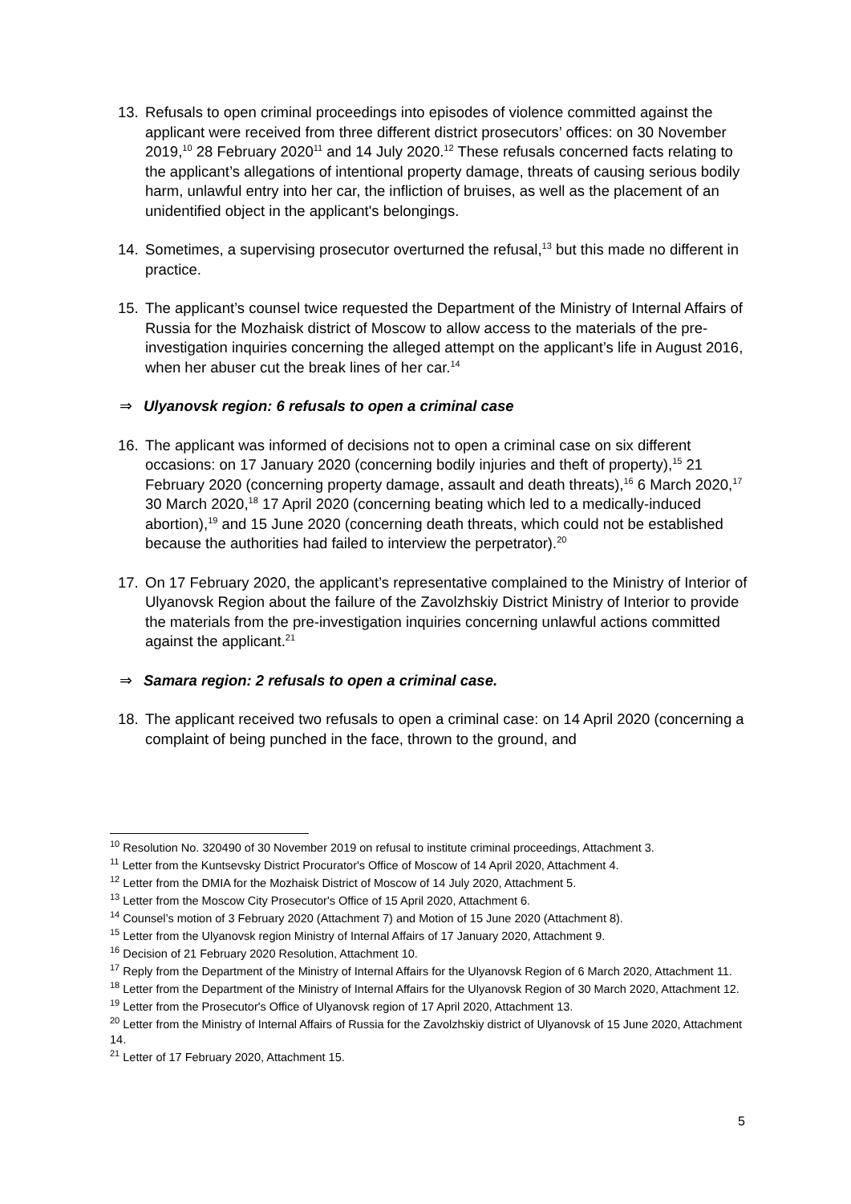13. Refusals to open criminal proceedings into episodes of violence committed against the applicant were received from three different district prosecutors’ offices: on 30 November 2019,<sup>10</sup> 28 February 2020<sup>11</sup> and 14 July 2020.<sup>12</sup> These refusals concerned facts relating to the applicant’s allegations of intentional property damage, threats of causing serious bodily harm, unlawful entry into her car, the infliction of bruises, as well as the placement of an unidentified object in the applicant's belongings.
14. Sometimes, a supervising prosecutor overturned the refusal,<sup>13</sup> but this made no different in practice.
15. The applicant’s counsel twice requested the Department of the Ministry of Internal Affairs of Russia for the Mozhaisk district of Moscow to allow access to the materials of the pre-investigation inquiries concerning the alleged attempt on the applicant’s life in August 2016, when her abuser cut the break lines of her car.<sup>14</sup>
⇒ Ulyanovsk region: 6 refusals to open a criminal case
16. The applicant was informed of decisions not to open a criminal case on six different occasions: on 17 January 2020 (concerning bodily injuries and theft of property),<sup>15</sup> 21 February 2020 (concerning property damage, assault and death threats),<sup>16</sup> 6 March 2020,<sup>17</sup> 30 March 2020,<sup>18</sup> 17 April 2020 (concerning beating which led to a medically-induced abortion),<sup>19</sup> and 15 June 2020 (concerning death threats, which could not be established because the authorities had failed to interview the perpetrator).<sup>20</sup>
17. On 17 February 2020, the applicant’s representative complained to the Ministry of Interior of Ulyanovsk Region about the failure of the Zavolzhskiy District Ministry of Interior to provide the materials from the pre-investigation inquiries concerning unlawful actions committed against the applicant.<sup>21</sup>
⇒ Samara region: 2 refusals to open a criminal case.
18. The applicant received two refusals to open a criminal case: on 14 April 2020 (concerning a complaint of being punched in the face, thrown to the ground, and
<sup>10</sup> Resolution No. 320490 of 30 November 2019 on refusal to institute criminal proceedings, Attachment 3.
<sup>11</sup> Letter from the Kuntsevsky District Procurator's Office of Moscow of 14 April 2020, Attachment 4.
<sup>12</sup> Letter from the DMIA for the Mozhaisk District of Moscow of 14 July 2020, Attachment 5.
<sup>13</sup> Letter from the Moscow City Prosecutor's Office of 15 April 2020, Attachment 6.
<sup>14</sup> Counsel’s motion of 3 February 2020 (Attachment 7) and Motion of 15 June 2020 (Attachment 8).
<sup>15</sup> Letter from the Ulyanovsk region Ministry of Internal Affairs of 17 January 2020, Attachment 9.
<sup>16</sup> Decision of 21 February 2020 Resolution, Attachment 10.
<sup>17</sup> Reply from the Department of the Ministry of Internal Affairs for the Ulyanovsk Region of 6 March 2020, Attachment 11.
<sup>18</sup> Letter from the Department of the Ministry of Internal Affairs for the Ulyanovsk Region of 30 March 2020, Attachment 12.
<sup>19</sup> Letter from the Prosecutor's Office of Ulyanovsk region of 17 April 2020, Attachment 13.
<sup>20</sup> Letter from the Ministry of Internal Affairs of Russia for the Zavolzhskiy district of Ulyanovsk of 15 June 2020, Attachment 14.
<sup>21</sup> Letter of 17 February 2020, Attachment 15.
5